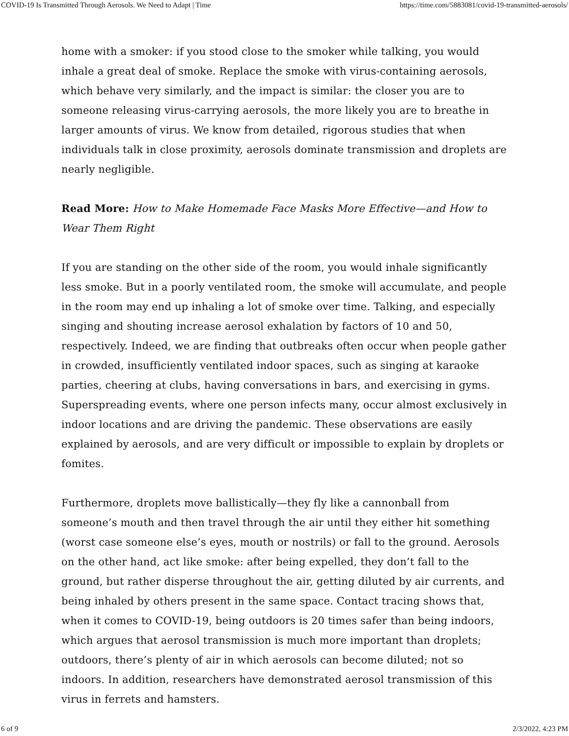COVID-19 Is Transmitted Through Aerosols. We Need to Adapt | Time https://time.com/5883081/covid-19-transmitted-aerosols/
home with a smoker: if you stood close to the smoker while talking, you would inhale a great deal of smoke. Replace the smoke with virus-containing aerosols, which behave very similarly, and the impact is similar: the closer you are to someone releasing virus-carrying aerosols, the more likely you are to breathe in larger amounts of virus. We know from detailed, rigorous studies that when individuals talk in close proximity, aerosols dominate transmission and droplets are nearly negligible.
Read More: How to Make Homemade Face Masks More Effective—and How to Wear Them Right
If you are standing on the other side of the room, you would inhale significantly less smoke. But in a poorly ventilated room, the smoke will accumulate, and people in the room may end up inhaling a lot of smoke over time. Talking, and especially singing and shouting increase aerosol exhalation by factors of 10 and 50, respectively. Indeed, we are finding that outbreaks often occur when people gather in crowded, insufficiently ventilated indoor spaces, such as singing at karaoke parties, cheering at clubs, having conversations in bars, and exercising in gyms. Superspreading events, where one person infects many, occur almost exclusively in indoor locations and are driving the pandemic. These observations are easily explained by aerosols, and are very difficult or impossible to explain by droplets or fomites.
Furthermore, droplets move ballistically—they fly like a cannonball from someone’s mouth and then travel through the air until they either hit something (worst case someone else’s eyes, mouth or nostrils) or fall to the ground. Aerosols on the other hand, act like smoke: after being expelled, they don’t fall to the ground, but rather disperse throughout the air, getting diluted by air currents, and being inhaled by others present in the same space. Contact tracing shows that, when it comes to COVID-19, being outdoors is 20 times safer than being indoors, which argues that aerosol transmission is much more important than droplets; outdoors, there’s plenty of air in which aerosols can become diluted; not so indoors. In addition, researchers have demonstrated aerosol transmission of this virus in ferrets and hamsters.
6 of 9 2/3/2022, 4:23 PM